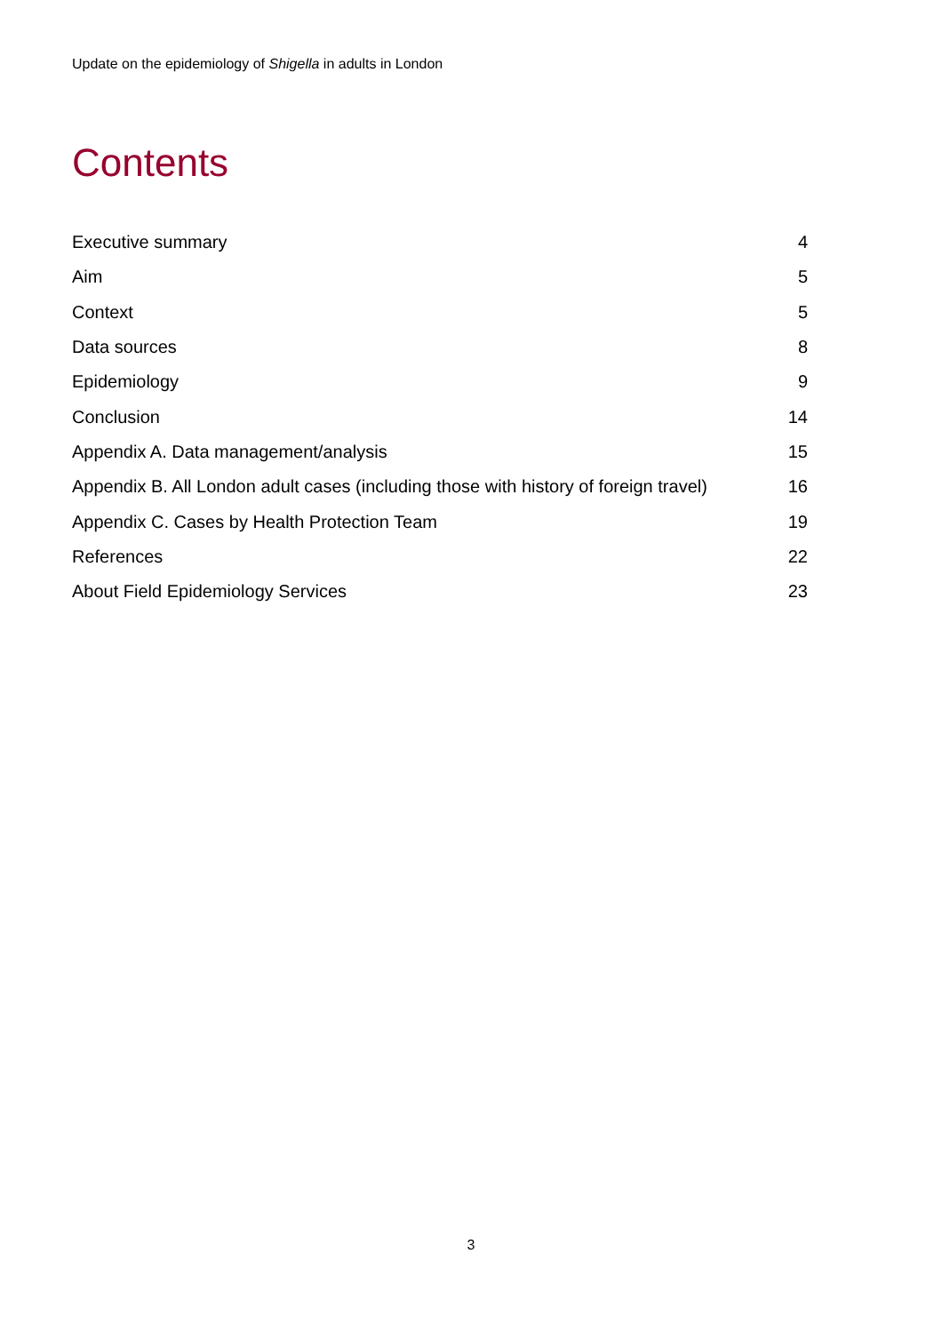Update on the epidemiology of Shigella in adults in London
Contents
| Executive summary | 4 |
| Aim | 5 |
| Context | 5 |
| Data sources | 8 |
| Epidemiology | 9 |
| Conclusion | 14 |
| Appendix A. Data management/analysis | 15 |
| Appendix B. All London adult cases (including those with history of foreign travel) | 16 |
| Appendix C. Cases by Health Protection Team | 19 |
| References | 22 |
| About Field Epidemiology Services | 23 |
3